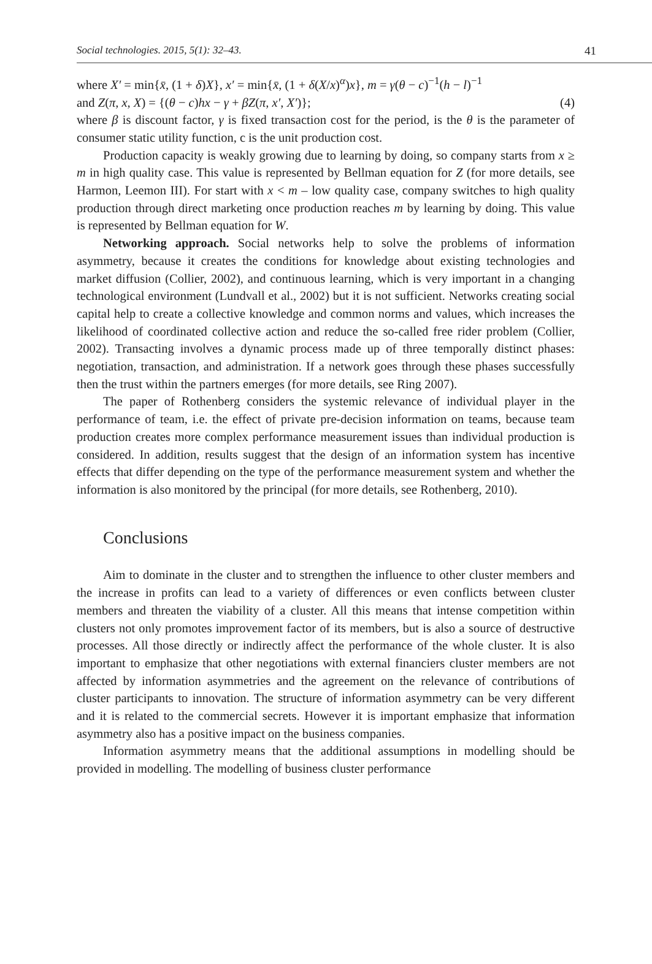Social technologies. 2015, 5(1): 32–43. 41
where X′ = min{x̄, (1 + δ)X}, x′ = min{x̄, (1 + δ(X/x)<sup>α</sup>)x}, m = γ(θ − c)<sup>−1</sup>(h − l)<sup>−1</sup>
and Z(π, x, X) = {(θ − c)hx − γ + βZ(π, x′, X′)}; (4)
where β is discount factor, γ is fixed transaction cost for the period, is the θ is the parameter of consumer static utility function, c is the unit production cost.
Production capacity is weakly growing due to learning by doing, so company starts from x ≥ m in high quality case. This value is represented by Bellman equation for Z (for more details, see Harmon, Leemon III). For start with x < m – low quality case, company switches to high quality production through direct marketing once production reaches m by learning by doing. This value is represented by Bellman equation for W.
Networking approach. Social networks help to solve the problems of information asymmetry, because it creates the conditions for knowledge about existing technologies and market diffusion (Collier, 2002), and continuous learning, which is very important in a changing technological environment (Lundvall et al., 2002) but it is not sufficient. Networks creating social capital help to create a collective knowledge and common norms and values, which increases the likelihood of coordinated collective action and reduce the so-called free rider problem (Collier, 2002). Transacting involves a dynamic process made up of three temporally distinct phases: negotiation, transaction, and administration. If a network goes through these phases successfully then the trust within the partners emerges (for more details, see Ring 2007).
The paper of Rothenberg considers the systemic relevance of individual player in the performance of team, i.e. the effect of private pre-decision information on teams, because team production creates more complex performance measurement issues than individual production is considered. In addition, results suggest that the design of an information system has incentive effects that differ depending on the type of the performance measurement system and whether the information is also monitored by the principal (for more details, see Rothenberg, 2010).
Conclusions
Aim to dominate in the cluster and to strengthen the influence to other cluster members and the increase in profits can lead to a variety of differences or even conflicts between cluster members and threaten the viability of a cluster. All this means that intense competition within clusters not only promotes improvement factor of its members, but is also a source of destructive processes. All those directly or indirectly affect the performance of the whole cluster. It is also important to emphasize that other negotiations with external financiers cluster members are not affected by information asymmetries and the agreement on the relevance of contributions of cluster participants to innovation. The structure of information asymmetry can be very different and it is related to the commercial secrets. However it is important emphasize that information asymmetry also has a positive impact on the business companies.
Information asymmetry means that the additional assumptions in modelling should be provided in modelling. The modelling of business cluster performance